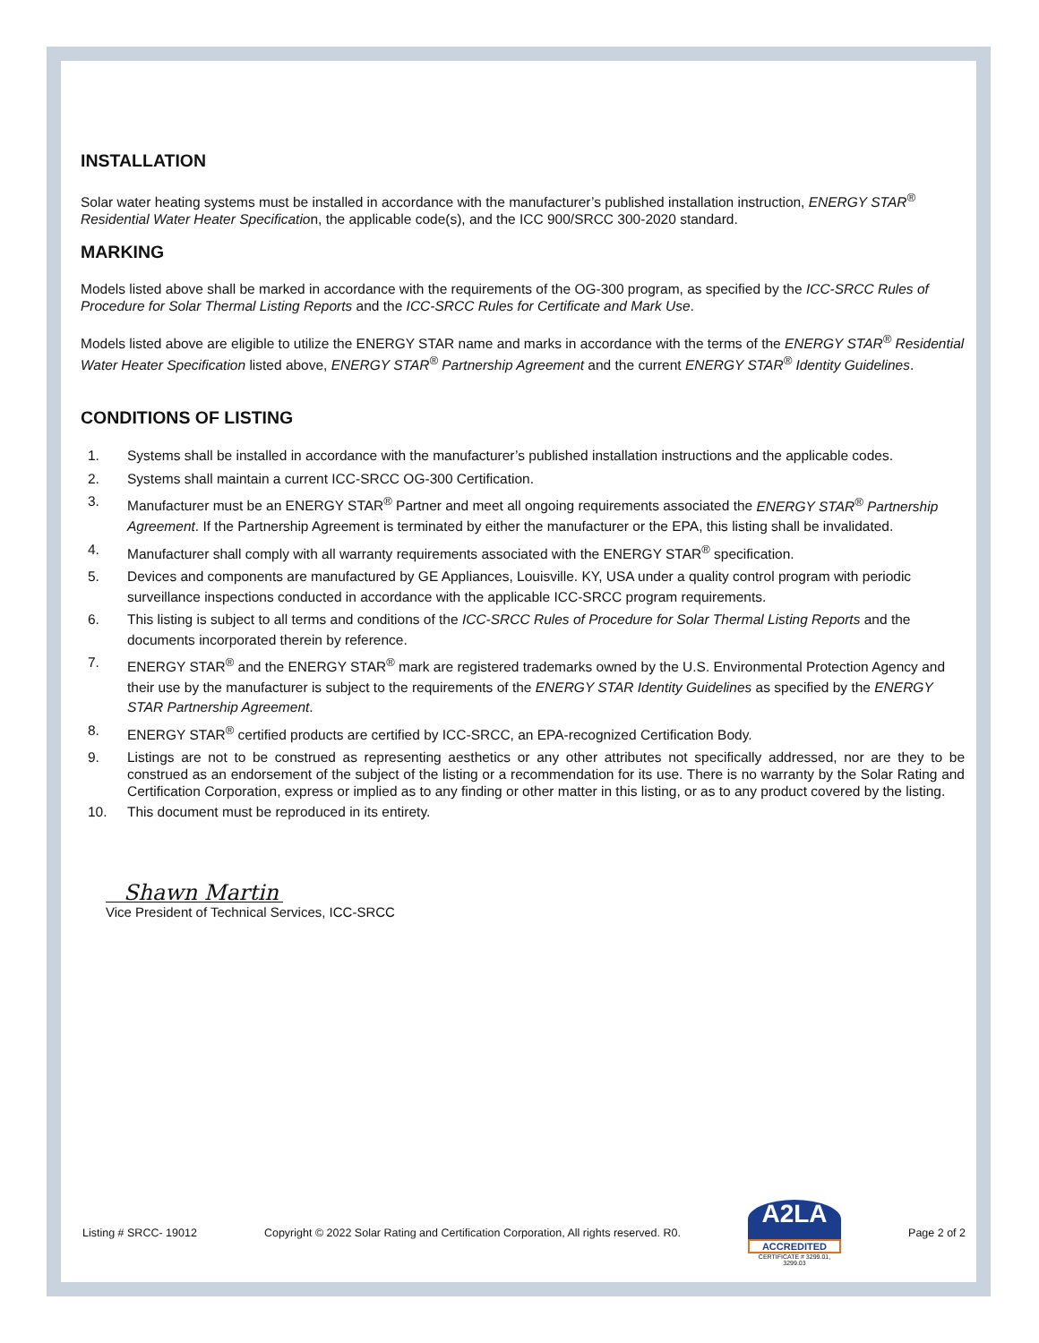INSTALLATION
Solar water heating systems must be installed in accordance with the manufacturer’s published installation instruction, ENERGY STAR<sup>®</sup> Residential Water Heater Specification, the applicable code(s), and the ICC 900/SRCC 300-2020 standard.
MARKING
Models listed above shall be marked in accordance with the requirements of the OG-300 program, as specified by the ICC-SRCC Rules of Procedure for Solar Thermal Listing Reports and the ICC-SRCC Rules for Certificate and Mark Use.
Models listed above are eligible to utilize the ENERGY STAR name and marks in accordance with the terms of the ENERGY STAR<sup>®</sup> Residential Water Heater Specification listed above, ENERGY STAR<sup>®</sup> Partnership Agreement and the current ENERGY STAR<sup>®</sup> Identity Guidelines.
CONDITIONS OF LISTING
1. Systems shall be installed in accordance with the manufacturer’s published installation instructions and the applicable codes.
2. Systems shall maintain a current ICC-SRCC OG-300 Certification.
3. Manufacturer must be an ENERGY STAR<sup>®</sup> Partner and meet all ongoing requirements associated the ENERGY STAR<sup>®</sup> Partnership Agreement. If the Partnership Agreement is terminated by either the manufacturer or the EPA, this listing shall be invalidated.
4. Manufacturer shall comply with all warranty requirements associated with the ENERGY STAR<sup>®</sup> specification.
5. Devices and components are manufactured by GE Appliances, Louisville. KY, USA under a quality control program with periodic surveillance inspections conducted in accordance with the applicable ICC-SRCC program requirements.
6. This listing is subject to all terms and conditions of the ICC-SRCC Rules of Procedure for Solar Thermal Listing Reports and the documents incorporated therein by reference.
7. ENERGY STAR<sup>®</sup> and the ENERGY STAR<sup>®</sup> mark are registered trademarks owned by the U.S. Environmental Protection Agency and their use by the manufacturer is subject to the requirements of the ENERGY STAR Identity Guidelines as specified by the ENERGY STAR Partnership Agreement.
8. ENERGY STAR<sup>®</sup> certified products are certified by ICC-SRCC, an EPA-recognized Certification Body.
9. Listings are not to be construed as representing aesthetics or any other attributes not specifically addressed, nor are they to be construed as an endorsement of the subject of the listing or a recommendation for its use. There is no warranty by the Solar Rating and Certification Corporation, express or implied as to any finding or other matter in this listing, or as to any product covered by the listing.
10. This document must be reproduced in its entirety.
Shawn Martin
Vice President of Technical Services, ICC-SRCC
Listing # SRCC- 19012 Copyright © 2022 Solar Rating and Certification Corporation, All rights reserved. R0.
A2LA
ACCREDITED
CERTIFICATE # 3299.01, 3299.03
Page 2 of 2